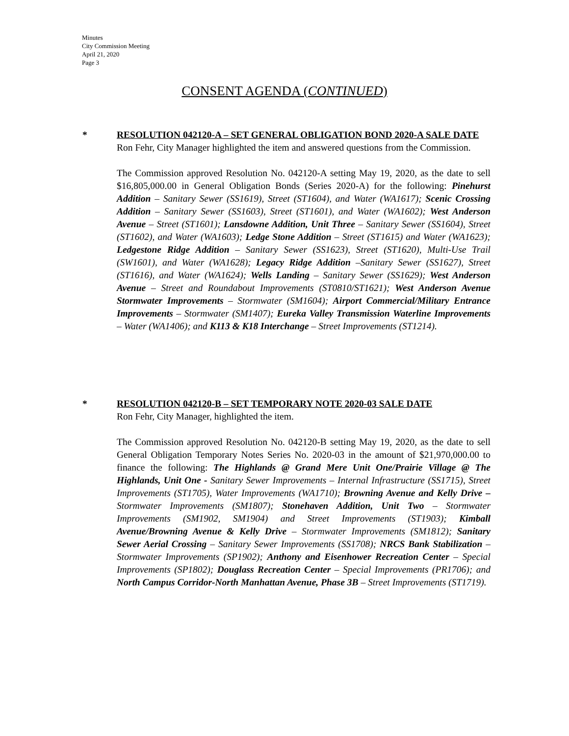Minutes
City Commission Meeting
April 21, 2020
Page 3
CONSENT AGENDA (CONTINUED)
*
RESOLUTION 042120-A – SET GENERAL OBLIGATION BOND 2020-A SALE DATE
Ron Fehr, City Manager highlighted the item and answered questions from the Commission.
The Commission approved Resolution No. 042120-A setting May 19, 2020, as the date to sell $16,805,000.00 in General Obligation Bonds (Series 2020-A) for the following: Pinehurst Addition – Sanitary Sewer (SS1619), Street (ST1604), and Water (WA1617); Scenic Crossing Addition – Sanitary Sewer (SS1603), Street (ST1601), and Water (WA1602); West Anderson Avenue – Street (ST1601); Lansdowne Addition, Unit Three – Sanitary Sewer (SS1604), Street (ST1602), and Water (WA1603); Ledge Stone Addition – Street (ST1615) and Water (WA1623); Ledgestone Ridge Addition – Sanitary Sewer (SS1623), Street (ST1620), Multi-Use Trail (SW1601), and Water (WA1628); Legacy Ridge Addition –Sanitary Sewer (SS1627), Street (ST1616), and Water (WA1624); Wells Landing – Sanitary Sewer (SS1629); West Anderson Avenue – Street and Roundabout Improvements (ST0810/ST1621); West Anderson Avenue Stormwater Improvements – Stormwater (SM1604); Airport Commercial/Military Entrance Improvements – Stormwater (SM1407); Eureka Valley Transmission Waterline Improvements – Water (WA1406); and K113 & K18 Interchange – Street Improvements (ST1214).
*
RESOLUTION 042120-B – SET TEMPORARY NOTE 2020-03 SALE DATE
Ron Fehr, City Manager, highlighted the item.
The Commission approved Resolution No. 042120-B setting May 19, 2020, as the date to sell General Obligation Temporary Notes Series No. 2020-03 in the amount of $21,970,000.00 to finance the following: The Highlands @ Grand Mere Unit One/Prairie Village @ The Highlands, Unit One - Sanitary Sewer Improvements – Internal Infrastructure (SS1715), Street Improvements (ST1705), Water Improvements (WA1710); Browning Avenue and Kelly Drive – Stormwater Improvements (SM1807); Stonehaven Addition, Unit Two – Stormwater Improvements (SM1902, SM1904) and Street Improvements (ST1903); Kimball Avenue/Browning Avenue & Kelly Drive – Stormwater Improvements (SM1812); Sanitary Sewer Aerial Crossing – Sanitary Sewer Improvements (SS1708); NRCS Bank Stabilization – Stormwater Improvements (SP1902); Anthony and Eisenhower Recreation Center – Special Improvements (SP1802); Douglass Recreation Center – Special Improvements (PR1706); and North Campus Corridor-North Manhattan Avenue, Phase 3B – Street Improvements (ST1719).